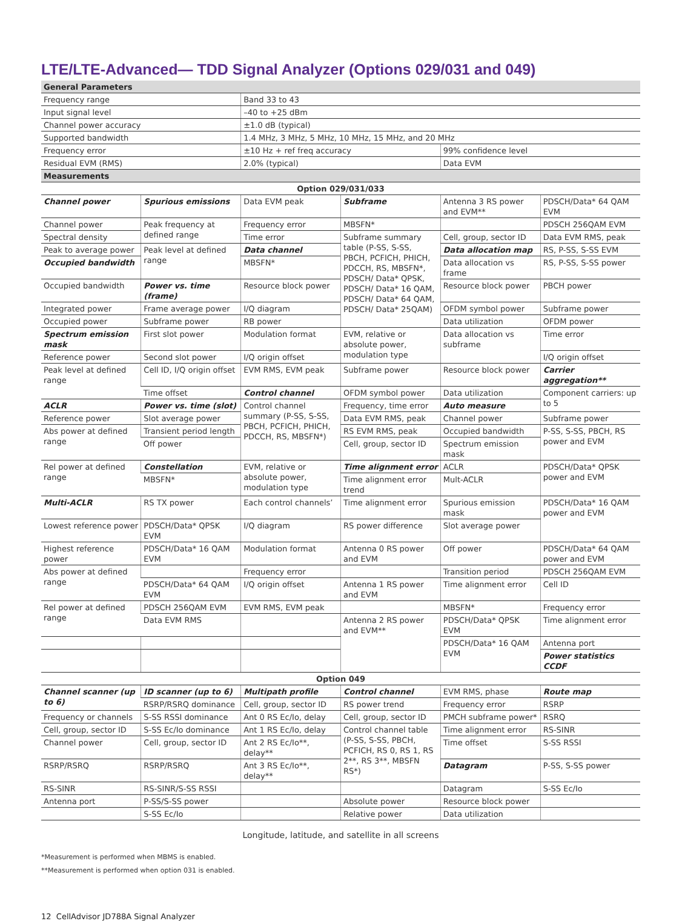LTE/LTE-Advanced— TDD Signal Analyzer (Options 029/031 and 049)
| General Parameters | | |
| --- | --- | --- |
| Frequency range | Band 33 to 43 | |
| Input signal level | –40 to +25 dBm | |
| Channel power accuracy | ±1.0 dB (typical) | |
| Supported bandwidth | 1.4 MHz, 3 MHz, 5 MHz, 10 MHz, 15 MHz, and 20 MHz | |
| Frequency error | ±10 Hz + ref freq accuracy | 99% confidence level |
| Residual EVM (RMS) | 2.0% (typical) | Data EVM |
| Measurements | | |
| Option 029/031/033 | | | | | |
| --- | --- | --- | --- | --- | --- |
| Channel power | Spurious emissions | Data EVM peak | Subframe | Antenna 3 RS power and EVM** | PDSCH/Data* 64 QAM EVM |
| Channel power | Peak frequency at defined range | Frequency error | MBSFN* | | PDSCH 256QAM EVM |
| Spectral density | | Time error | Subframe summary table (P-SS, S-SS, PBCH, PCFICH, PHICH, PDCCH, RS, MBSFN*, PDSCH/ Data* QPSK, PDSCH/ Data* 16 QAM, PDSCH/ Data* 64 QAM, PDSCH/ Data* 25QAM) | Cell, group, sector ID | Data EVM RMS, peak |
| Peak to average power | Peak level at defined range | Data channel | | Data allocation map | RS, P-SS, S-SS EVM |
| Occupied bandwidth | | MBSFN* | | Data allocation vs frame | RS, P-SS, S-SS power |
| Occupied bandwidth | Power vs. time (frame) | Resource block power | | Resource block power | PBCH power |
| Integrated power | Frame average power | I/Q diagram | | OFDM symbol power | Subframe power |
| Occupied power | Subframe power | RB power | | Data utilization | OFDM power |
| Spectrum emission mask | First slot power | Modulation format | EVM, relative or absolute power, modulation type | Data allocation vs subframe | Time error |
| Reference power | Second slot power | I/Q origin offset | | | I/Q origin offset |
| Peak level at defined range | Cell ID, I/Q origin offset | EVM RMS, EVM peak | Subframe power | Resource block power | Carrier aggregation** |
| | Time offset | Control channel | OFDM symbol power | Data utilization | Component carriers: up to 5 |
| ACLR | Power vs. time (slot) | Control channel summary (P-SS, S-SS, PBCH, PCFICH, PHICH, PDCCH, RS, MBSFN*) | Frequency, time error | Auto measure | |
| Reference power | Slot average power | | Data EVM RMS, peak | Channel power | Subframe power |
| Abs power at defined range | Transient period length | | RS EVM RMS, peak | Occupied bandwidth | P-SS, S-SS, PBCH, RS power and EVM |
| | Off power | | Cell, group, sector ID | Spectrum emission mask | |
| Rel power at defined range | Constellation | EVM, relative or absolute power, modulation type | Time alignment error | ACLR | PDSCH/Data* QPSK power and EVM |
| | MBSFN* | | Time alignment error trend | Mult-ACLR | |
| Multi-ACLR | RS TX power | Each control channels’ | Time alignment error | Spurious emission mask | PDSCH/Data* 16 QAM power and EVM |
| Lowest reference power | PDSCH/Data* QPSK EVM | I/Q diagram | RS power difference | Slot average power | |
| Highest reference power | PDSCH/Data* 16 QAM EVM | Modulation format | Antenna 0 RS power and EVM | Off power | PDSCH/Data* 64 QAM power and EVM |
| Abs power at defined range | | Frequency error | | Transition period | PDSCH 256QAM EVM |
| | PDSCH/Data* 64 QAM EVM | I/Q origin offset | Antenna 1 RS power and EVM | Time alignment error | Cell ID |
| Rel power at defined range | PDSCH 256QAM EVM | EVM RMS, EVM peak | | MBSFN* | Frequency error |
| | Data EVM RMS | | Antenna 2 RS power and EVM** | PDSCH/Data* QPSK EVM | Time alignment error |
| | | | | PDSCH/Data* 16 QAM EVM | Antenna port |
| | | | | | Power statistics CCDF |
| Option 049 | | | | | |
| Channel scanner (up to 6) | ID scanner (up to 6) | Multipath profile | Control channel | EVM RMS, phase | Route map |
| | RSRP/RSRQ dominance | Cell, group, sector ID | RS power trend | Frequency error | RSRP |
| Frequency or channels | S-SS RSSI dominance | Ant 0 RS Ec/Io, delay | Cell, group, sector ID | PMCH subframe power* | RSRQ |
| Cell, group, sector ID | S-SS Ec/Io dominance | Ant 1 RS Ec/Io, delay | Control channel table (P-SS, S-SS, PBCH, PCFICH, RS 0, RS 1, RS 2**, RS 3**, MBSFN RS*) | Time alignment error | RS-SINR |
| Channel power | Cell, group, sector ID | Ant 2 RS Ec/Io**, delay** | | Time offset | S-SS RSSI |
| RSRP/RSRQ | RSRP/RSRQ | Ant 3 RS Ec/Io**, delay** | | Datagram | P-SS, S-SS power |
| RS-SINR | RS-SINR/S-SS RSSI | | | Datagram | S-SS Ec/Io |
| Antenna port | P-SS/S-SS power | | Absolute power | Resource block power | |
| | S-SS Ec/Io | | Relative power | Data utilization | |
Longitude, latitude, and satellite in all screens
*Measurement is performed when MBMS is enabled.
**Measurement is performed when option 031 is enabled.
12 CellAdvisor JD788A Signal Analyzer